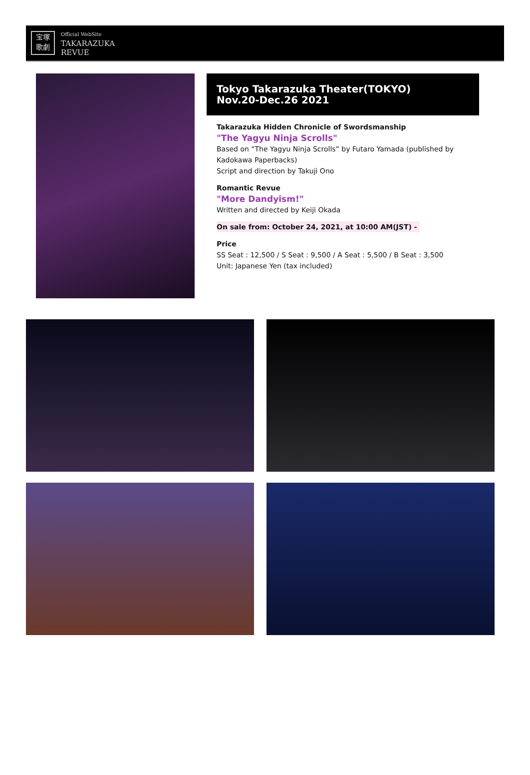宝塚
歌劇
Official WebSite
TAKARAZUKA
REVUE
Tokyo Takarazuka Theater(TOKYO)
Nov.20-Dec.26 2021
Takarazuka Hidden Chronicle of Swordsmanship
"The Yagyu Ninja Scrolls"
Based on “The Yagyu Ninja Scrolls” by Futaro Yamada (published by Kadokawa Paperbacks)
Script and direction by Takuji Ono
Romantic Revue
"More Dandyism!"
Written and directed by Keiji Okada
On sale from: October 24, 2021, at 10:00 AM(JST) -
Price
SS Seat : 12,500 / S Seat : 9,500 / A Seat : 5,500 / B Seat : 3,500
Unit: Japanese Yen (tax included)